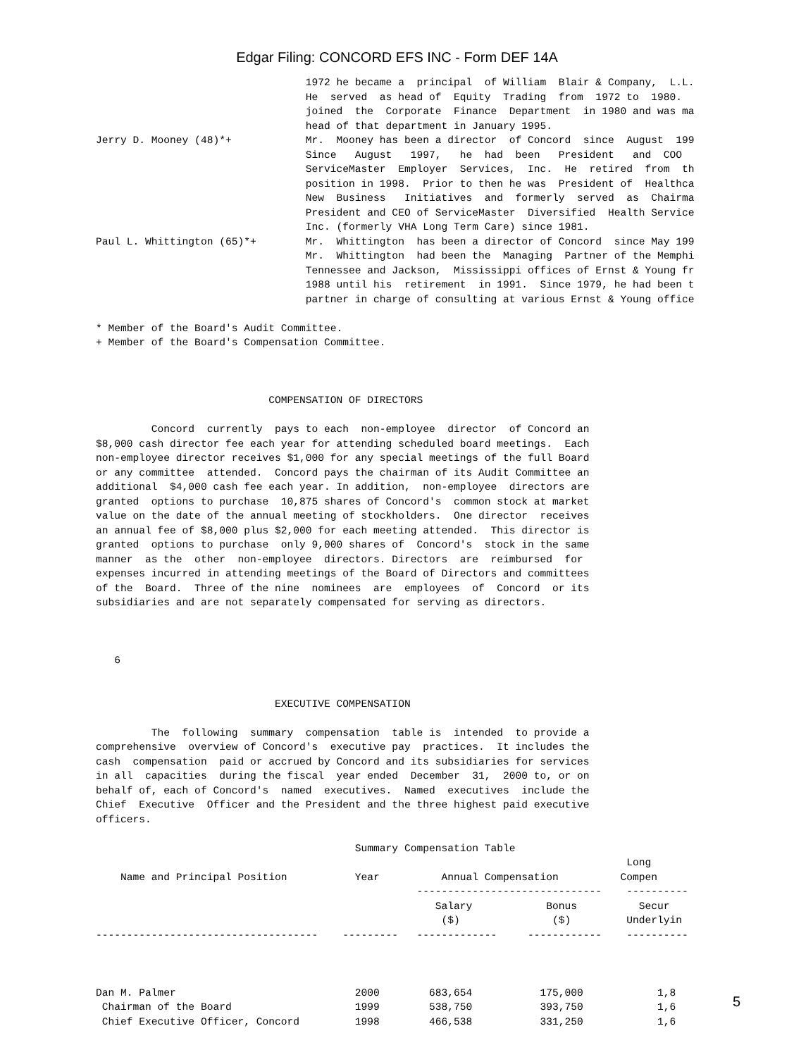Edgar Filing: CONCORD EFS INC - Form DEF 14A
                                  1972 he became a  principal  of William  Blair & Company,  L.L.
                                  He  served  as head of  Equity  Trading  from  1972 to  1980.
                                  joined  the  Corporate  Finance  Department  in 1980 and was ma
                                  head of that department in January 1995.
Jerry D. Mooney (48)*+            Mr.  Mooney has been a director  of Concord  since  August  199
                                  Since   August   1997,   he  had  been   President   and  COO
                                  ServiceMaster  Employer  Services,  Inc.  He  retired  from  th
                                  position in 1998.  Prior to then he was  President of  Healthca
                                  New  Business   Initiatives  and  formerly  served  as  Chairma
                                  President and CEO of ServiceMaster  Diversified  Health Service
                                  Inc. (formerly VHA Long Term Care) since 1981.
Paul L. Whittington (65)*+        Mr.  Whittington  has been a director of Concord  since May 199
                                  Mr.  Whittington  had been the  Managing  Partner of the Memphi
                                  Tennessee and Jackson,  Mississippi offices of Ernst & Young fr
                                  1988 until his  retirement  in 1991.  Since 1979, he had been t
                                  partner in charge of consulting at various Ernst & Young office

* Member of the Board's Audit Committee.
+ Member of the Board's Compensation Committee.



                            COMPENSATION OF DIRECTORS

         Concord  currently  pays to each  non-employee  director  of Concord an
$8,000 cash director fee each year for attending scheduled board meetings.  Each
non-employee director receives $1,000 for any special meetings of the full Board
or any committee  attended.  Concord pays the chairman of its Audit Committee an
additional  $4,000 cash fee each year. In addition,  non-employee  directors are
granted  options to purchase  10,875 shares of Concord's  common stock at market
value on the date of the annual meeting of stockholders.  One director  receives
an annual fee of $8,000 plus $2,000 for each meeting attended.  This director is
granted  options to purchase  only 9,000 shares of  Concord's  stock in the same
manner  as the  other  non-employee  directors. Directors  are  reimbursed  for
expenses incurred in attending meetings of the Board of Directors and committees
of the  Board.  Three of the nine  nominees  are  employees  of  Concord  or its
subsidiaries and are not separately compensated for serving as directors.



   6


                             EXECUTIVE COMPENSATION

         The  following  summary  compensation  table is  intended  to provide a
comprehensive  overview of Concord's  executive pay  practices.  It includes the
cash  compensation  paid or accrued by Concord and its subsidiaries for services
in all  capacities  during the fiscal  year ended  December  31,  2000 to, or on
behalf of, each of Concord's  named  executives.  Named  executives  include the
Chief  Executive  Officer and the President and the three highest paid executive
officers.

                                          Summary Compensation Table
                                                                                      Long
    Name and Principal Position           Year          Annual Compensation          Compen
                                                    ------------------------------    ----------
                                                       Salary            Bonus          Secur
                                                        ($)               ($)         Underlyin
------------------------------------    ---------   -------------     ------------    ----------



Dan M. Palmer                             2000        683,654           175,000            1,8
 Chairman of the Board                    1999        538,750           393,750            1,6
 Chief Executive Officer, Concord         1998        466,538           331,250            1,6
5